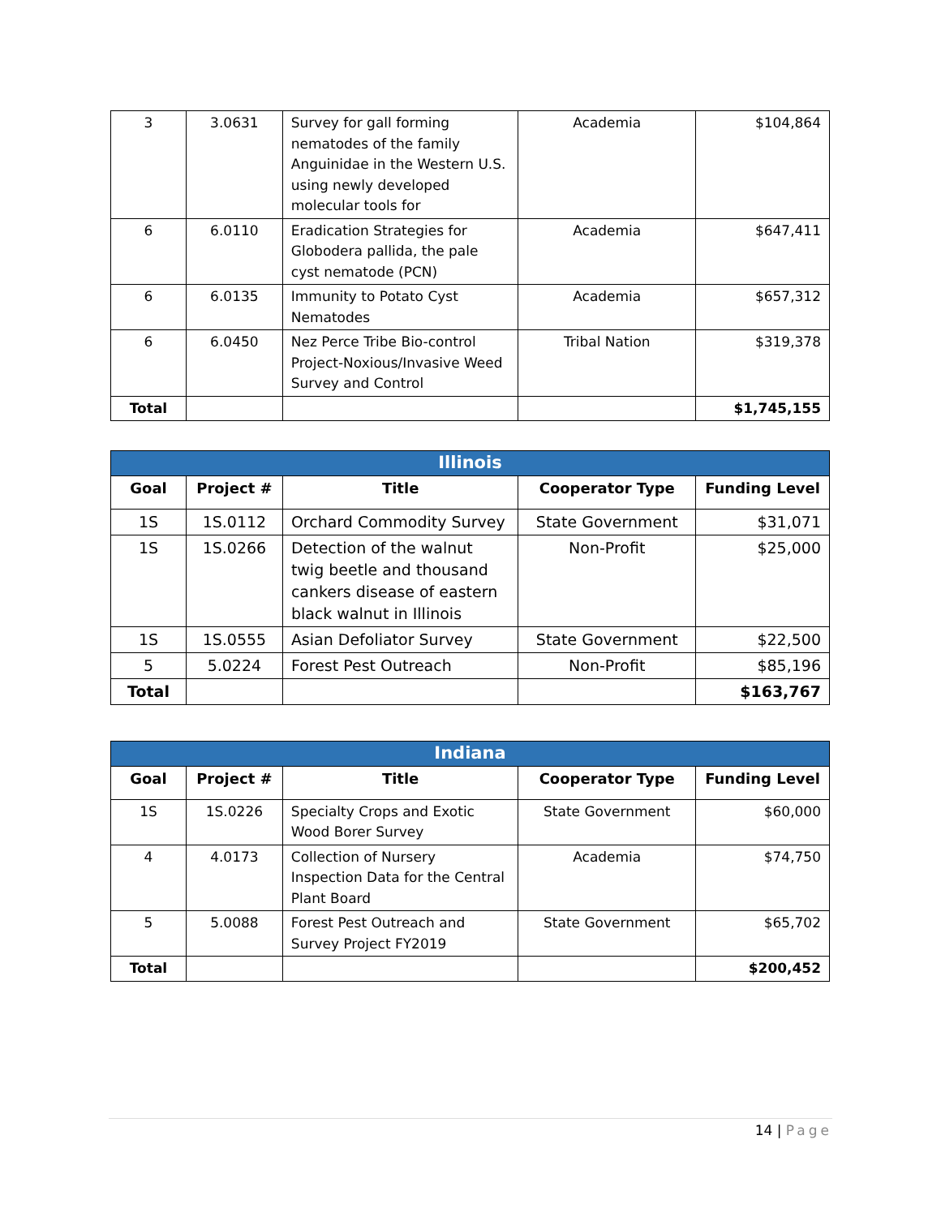| 3 | 3.0631 | Survey for gall forming nematodes of the family Anguinidae in the Western U.S. using newly developed molecular tools for | Academia | $104,864 |
| 6 | 6.0110 | Eradication Strategies for Globodera pallida, the pale cyst nematode (PCN) | Academia | $647,411 |
| 6 | 6.0135 | Immunity to Potato Cyst Nematodes | Academia | $657,312 |
| 6 | 6.0450 | Nez Perce Tribe Bio-control Project-Noxious/Invasive Weed Survey and Control | Tribal Nation | $319,378 |
| Total | | | | $1,745,155 |
| Illinois | | | | |
| --- | --- | --- | --- | --- |
| Goal | Project # | Title | Cooperator Type | Funding Level |
| 1S | 1S.0112 | Orchard Commodity Survey | State Government | $31,071 |
| 1S | 1S.0266 | Detection of the walnut twig beetle and thousand cankers disease of eastern black walnut in Illinois | Non-Profit | $25,000 |
| 1S | 1S.0555 | Asian Defoliator Survey | State Government | $22,500 |
| 5 | 5.0224 | Forest Pest Outreach | Non-Profit | $85,196 |
| Total | | | | $163,767 |
| Indiana | | | | |
| --- | --- | --- | --- | --- |
| Goal | Project # | Title | Cooperator Type | Funding Level |
| 1S | 1S.0226 | Specialty Crops and Exotic Wood Borer Survey | State Government | $60,000 |
| 4 | 4.0173 | Collection of Nursery Inspection Data for the Central Plant Board | Academia | $74,750 |
| 5 | 5.0088 | Forest Pest Outreach and Survey Project FY2019 | State Government | $65,702 |
| Total | | | | $200,452 |
14 | Page